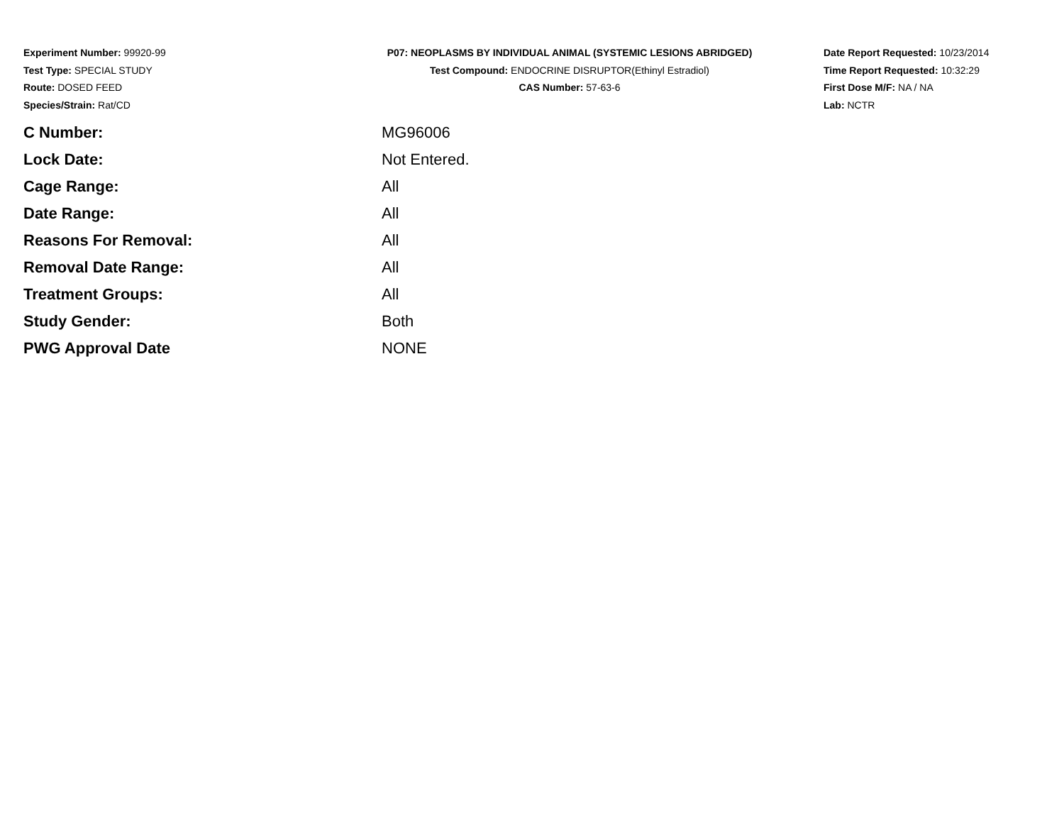Experiment Number: 99920-99
Test Type: SPECIAL STUDY
Route: DOSED FEED
Species/Strain: Rat/CD
P07: NEOPLASMS BY INDIVIDUAL ANIMAL (SYSTEMIC LESIONS ABRIDGED)
Test Compound: ENDOCRINE DISRUPTOR(Ethinyl Estradiol)
CAS Number: 57-63-6
Date Report Requested: 10/23/2014
Time Report Requested: 10:32:29
First Dose M/F: NA / NA
Lab: NCTR
| C Number: | MG96006 |
| Lock Date: | Not Entered. |
| Cage Range: | All |
| Date Range: | All |
| Reasons For Removal: | All |
| Removal Date Range: | All |
| Treatment Groups: | All |
| Study Gender: | Both |
| PWG Approval Date | NONE |